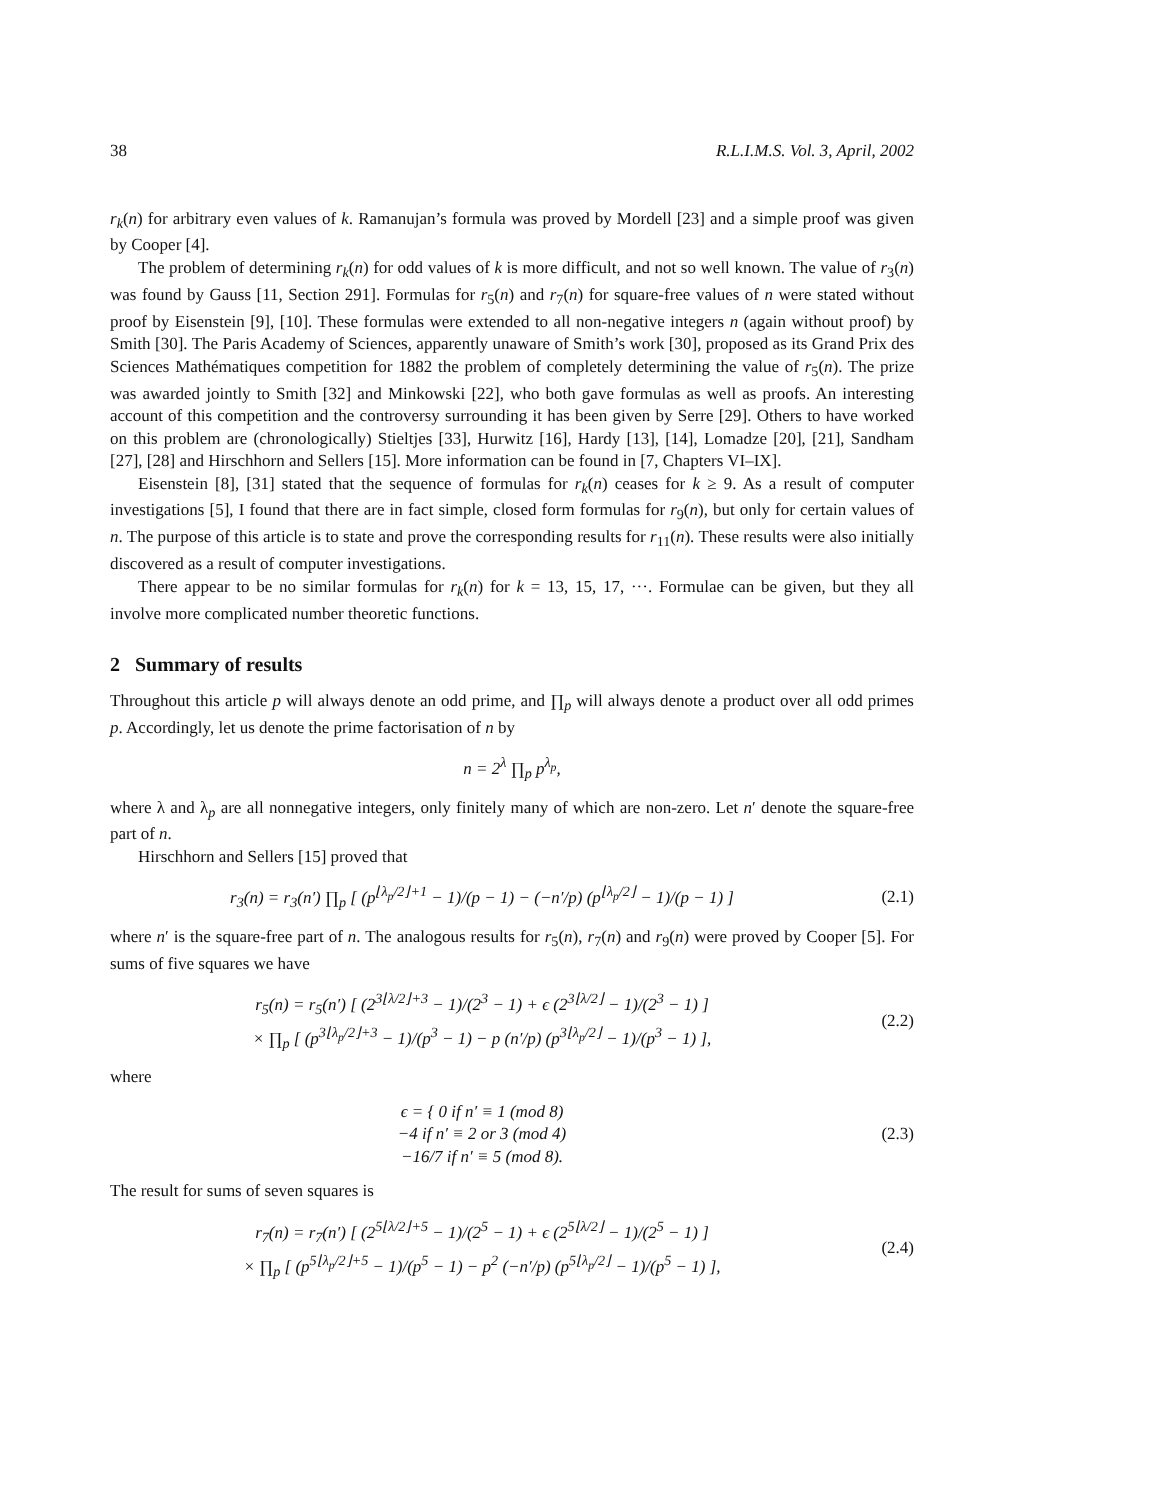38 R.L.I.M.S. Vol. 3, April, 2002
r<sub>k</sub>(n) for arbitrary even values of k. Ramanujan’s formula was proved by Mordell [23] and a simple proof was given by Cooper [4].
The problem of determining r<sub>k</sub>(n) for odd values of k is more difficult, and not so well known. The value of r<sub>3</sub>(n) was found by Gauss [11, Section 291]. Formulas for r<sub>5</sub>(n) and r<sub>7</sub>(n) for square-free values of n were stated without proof by Eisenstein [9], [10]. These formulas were extended to all non-negative integers n (again without proof) by Smith [30]. The Paris Academy of Sciences, apparently unaware of Smith’s work [30], proposed as its Grand Prix des Sciences Mathématiques competition for 1882 the problem of completely determining the value of r<sub>5</sub>(n). The prize was awarded jointly to Smith [32] and Minkowski [22], who both gave formulas as well as proofs. An interesting account of this competition and the controversy surrounding it has been given by Serre [29]. Others to have worked on this problem are (chronologically) Stieltjes [33], Hurwitz [16], Hardy [13], [14], Lomadze [20], [21], Sandham [27], [28] and Hirschhorn and Sellers [15]. More information can be found in [7, Chapters VI–IX].
Eisenstein [8], [31] stated that the sequence of formulas for r<sub>k</sub>(n) ceases for k ≥ 9. As a result of computer investigations [5], I found that there are in fact simple, closed form formulas for r<sub>9</sub>(n), but only for certain values of n. The purpose of this article is to state and prove the corresponding results for r<sub>11</sub>(n). These results were also initially discovered as a result of computer investigations.
There appear to be no similar formulas for r<sub>k</sub>(n) for k = 13, 15, 17, ···. Formulae can be given, but they all involve more complicated number theoretic functions.
2 Summary of results
Throughout this article p will always denote an odd prime, and ∏<sub>p</sub> will always denote a product over all odd primes p. Accordingly, let us denote the prime factorisation of n by
n = 2<sup>λ</sup> ∏<sub>p</sub> p<sup>λ<sub>p</sub></sup>,
where λ and λ<sub>p</sub> are all nonnegative integers, only finitely many of which are non-zero. Let n′ denote the square-free part of n.
Hirschhorn and Sellers [15] proved that
r<sub>3</sub>(n) = r<sub>3</sub>(n′) ∏<sub>p</sub> [ (p<sup>⌊λ<sub>p</sub>/2⌋+1</sup> − 1)/(p − 1) − (−n′/p) (p<sup>⌊λ<sub>p</sub>/2⌋</sup> − 1)/(p − 1) ]
(2.1)
where n′ is the square-free part of n. The analogous results for r<sub>5</sub>(n), r<sub>7</sub>(n) and r<sub>9</sub>(n) were proved by Cooper [5]. For sums of five squares we have
r<sub>5</sub>(n) = r<sub>5</sub>(n′) [ (2<sup>3⌊λ/2⌋+3</sup> − 1)/(2<sup>3</sup> − 1) + ϵ (2<sup>3⌊λ/2⌋</sup> − 1)/(2<sup>3</sup> − 1) ]
× ∏<sub>p</sub> [ (p<sup>3⌊λ<sub>p</sub>/2⌋+3</sup> − 1)/(p<sup>3</sup> − 1) − p (n′/p) (p<sup>3⌊λ<sub>p</sub>/2⌋</sup> − 1)/(p<sup>3</sup> − 1) ],
(2.2)
where
ϵ = { 0 if n′ ≡ 1 (mod 8)
−4 if n′ ≡ 2 or 3 (mod 4)
−16/7 if n′ ≡ 5 (mod 8).
(2.3)
The result for sums of seven squares is
r<sub>7</sub>(n) = r<sub>7</sub>(n′) [ (2<sup>5⌊λ/2⌋+5</sup> − 1)/(2<sup>5</sup> − 1) + ϵ (2<sup>5⌊λ/2⌋</sup> − 1)/(2<sup>5</sup> − 1) ]
× ∏<sub>p</sub> [ (p<sup>5⌊λ<sub>p</sub>/2⌋+5</sup> − 1)/(p<sup>5</sup> − 1) − p<sup>2</sup> (−n′/p) (p<sup>5⌊λ<sub>p</sub>/2⌋</sup> − 1)/(p<sup>5</sup> − 1) ],
(2.4)